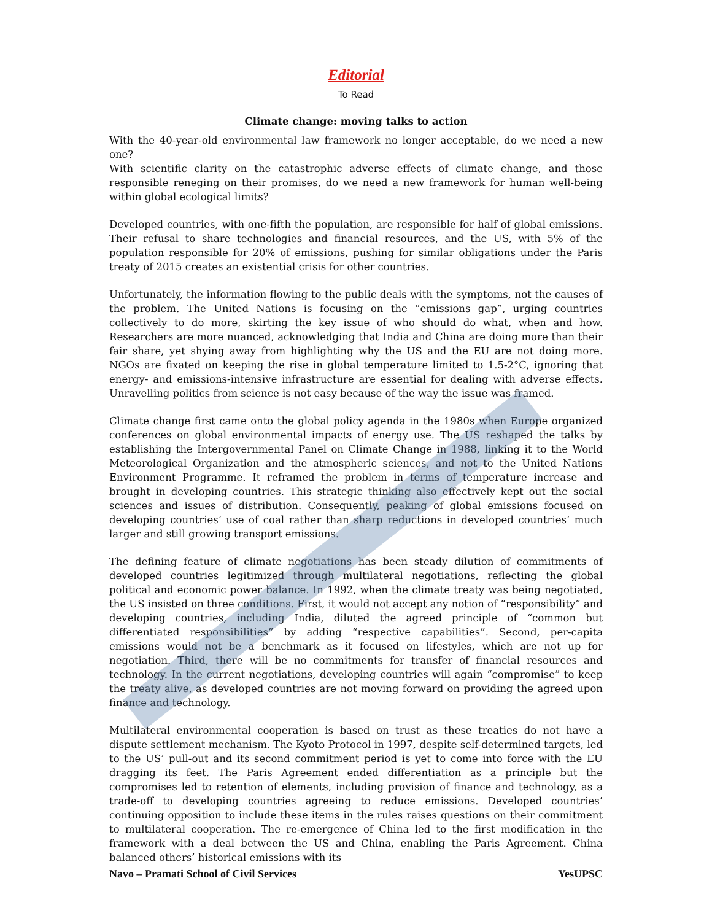Editorial
To Read
Climate change: moving talks to action
With the 40-year-old environmental law framework no longer acceptable, do we need a new one?
With scientific clarity on the catastrophic adverse effects of climate change, and those responsible reneging on their promises, do we need a new framework for human well-being within global ecological limits?
Developed countries, with one-fifth the population, are responsible for half of global emissions. Their refusal to share technologies and financial resources, and the US, with 5% of the population responsible for 20% of emissions, pushing for similar obligations under the Paris treaty of 2015 creates an existential crisis for other countries.
Unfortunately, the information flowing to the public deals with the symptoms, not the causes of the problem. The United Nations is focusing on the “emissions gap”, urging countries collectively to do more, skirting the key issue of who should do what, when and how. Researchers are more nuanced, acknowledging that India and China are doing more than their fair share, yet shying away from highlighting why the US and the EU are not doing more. NGOs are fixated on keeping the rise in global temperature limited to 1.5-2°C, ignoring that energy- and emissions-intensive infrastructure are essential for dealing with adverse effects. Unravelling politics from science is not easy because of the way the issue was framed.
Climate change first came onto the global policy agenda in the 1980s when Europe organized conferences on global environmental impacts of energy use. The US reshaped the talks by establishing the Intergovernmental Panel on Climate Change in 1988, linking it to the World Meteorological Organization and the atmospheric sciences, and not to the United Nations Environment Programme. It reframed the problem in terms of temperature increase and brought in developing countries. This strategic thinking also effectively kept out the social sciences and issues of distribution. Consequently, peaking of global emissions focused on developing countries’ use of coal rather than sharp reductions in developed countries’ much larger and still growing transport emissions.
The defining feature of climate negotiations has been steady dilution of commitments of developed countries legitimized through multilateral negotiations, reflecting the global political and economic power balance. In 1992, when the climate treaty was being negotiated, the US insisted on three conditions. First, it would not accept any notion of “responsibility” and developing countries, including India, diluted the agreed principle of “common but differentiated responsibilities” by adding “respective capabilities”. Second, per-capita emissions would not be a benchmark as it focused on lifestyles, which are not up for negotiation. Third, there will be no commitments for transfer of financial resources and technology. In the current negotiations, developing countries will again “compromise” to keep the treaty alive, as developed countries are not moving forward on providing the agreed upon finance and technology.
Multilateral environmental cooperation is based on trust as these treaties do not have a dispute settlement mechanism. The Kyoto Protocol in 1997, despite self-determined targets, led to the US’ pull-out and its second commitment period is yet to come into force with the EU dragging its feet. The Paris Agreement ended differentiation as a principle but the compromises led to retention of elements, including provision of finance and technology, as a trade-off to developing countries agreeing to reduce emissions. Developed countries’ continuing opposition to include these items in the rules raises questions on their commitment to multilateral cooperation. The re-emergence of China led to the first modification in the framework with a deal between the US and China, enabling the Paris Agreement. China balanced others’ historical emissions with its
Navo – Pramati School of Civil Services YesUPSC